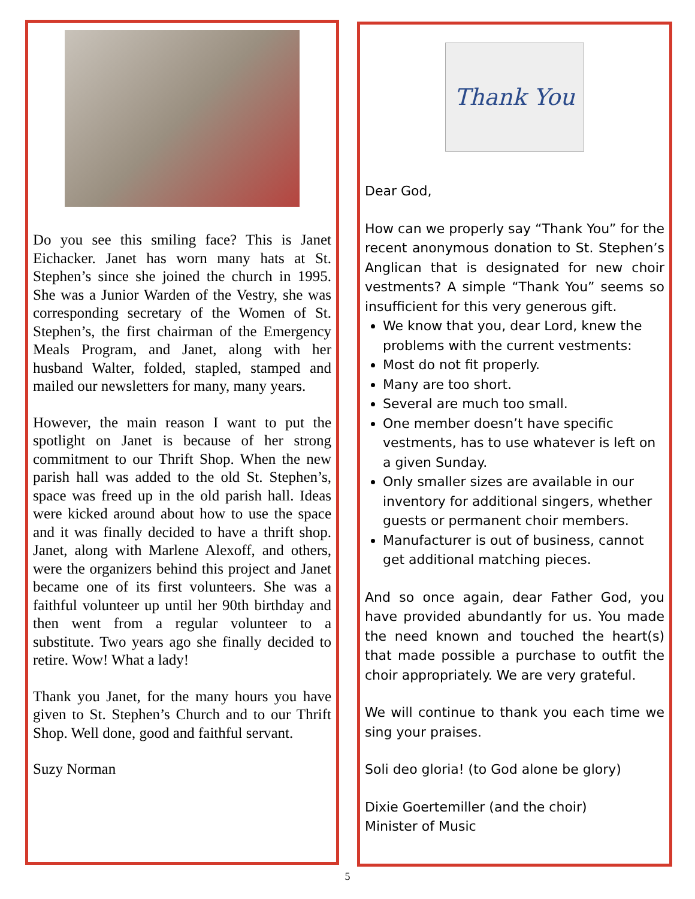Do you see this smiling face? This is Janet Eichacker. Janet has worn many hats at St. Stephen’s since she joined the church in 1995. She was a Junior Warden of the Vestry, she was corresponding secretary of the Women of St. Stephen’s, the first chairman of the Emergency Meals Program, and Janet, along with her husband Walter, folded, stapled, stamped and mailed our newsletters for many, many years.
However, the main reason I want to put the spotlight on Janet is because of her strong commitment to our Thrift Shop. When the new parish hall was added to the old St. Stephen’s, space was freed up in the old parish hall. Ideas were kicked around about how to use the space and it was finally decided to have a thrift shop. Janet, along with Marlene Alexoff, and others, were the organizers behind this project and Janet became one of its first volunteers. She was a faithful volunteer up until her 90th birthday and then went from a regular volunteer to a substitute. Two years ago she finally decided to retire. Wow! What a lady!
Thank you Janet, for the many hours you have given to St. Stephen’s Church and to our Thrift Shop. Well done, good and faithful servant.
Suzy Norman
Thank You
Dear God,
How can we properly say “Thank You” for the recent anonymous donation to St. Stephen’s Anglican that is designated for new choir vestments? A simple “Thank You” seems so insufficient for this very generous gift.
We know that you, dear Lord, knew the problems with the current vestments:
Most do not fit properly.
Many are too short.
Several are much too small.
One member doesn’t have specific vestments, has to use whatever is left on a given Sunday.
Only smaller sizes are available in our inventory for additional singers, whether guests or permanent choir members.
Manufacturer is out of business, cannot get additional matching pieces.
And so once again, dear Father God, you have provided abundantly for us. You made the need known and touched the heart(s) that made possible a purchase to outfit the choir appropriately. We are very grateful.
We will continue to thank you each time we sing your praises.
Soli deo gloria! (to God alone be glory)
Dixie Goertemiller (and the choir)
Minister of Music
5